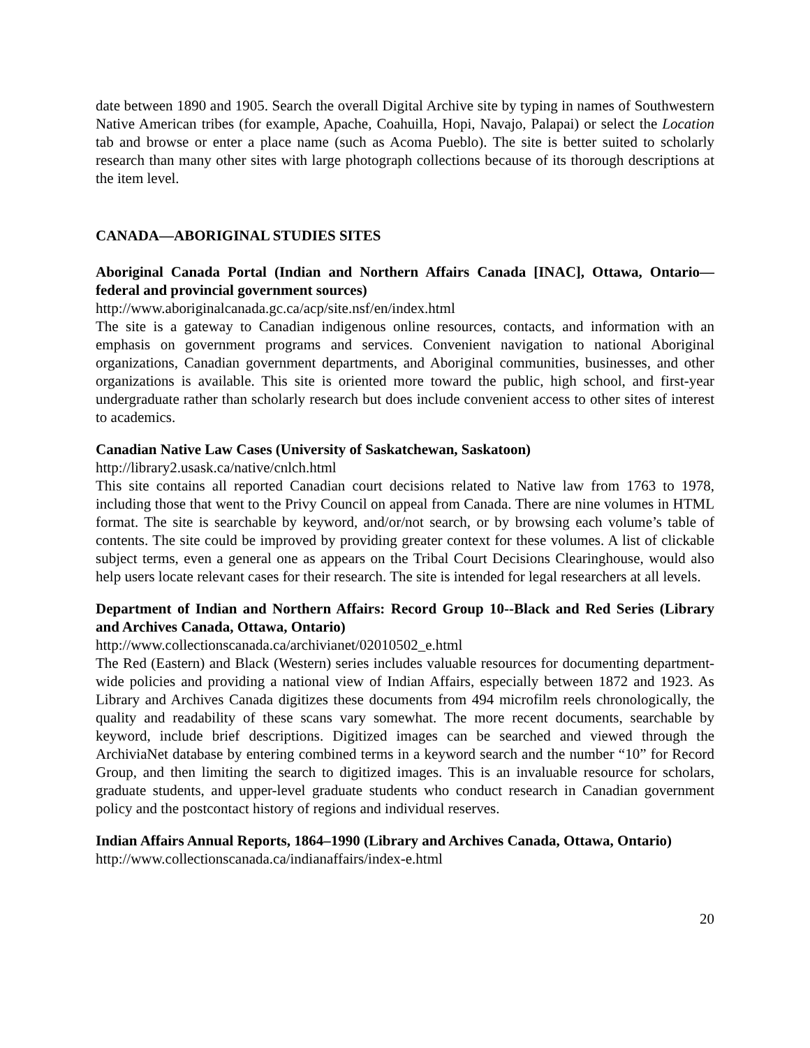date between 1890 and 1905. Search the overall Digital Archive site by typing in names of Southwestern Native American tribes (for example, Apache, Coahuilla, Hopi, Navajo, Palapai) or select the Location tab and browse or enter a place name (such as Acoma Pueblo). The site is better suited to scholarly research than many other sites with large photograph collections because of its thorough descriptions at the item level.
CANADA—ABORIGINAL STUDIES SITES
Aboriginal Canada Portal (Indian and Northern Affairs Canada [INAC], Ottawa, Ontario—federal and provincial government sources)
http://www.aboriginalcanada.gc.ca/acp/site.nsf/en/index.html
The site is a gateway to Canadian indigenous online resources, contacts, and information with an emphasis on government programs and services. Convenient navigation to national Aboriginal organizations, Canadian government departments, and Aboriginal communities, businesses, and other organizations is available. This site is oriented more toward the public, high school, and first-year undergraduate rather than scholarly research but does include convenient access to other sites of interest to academics.
Canadian Native Law Cases (University of Saskatchewan, Saskatoon)
http://library2.usask.ca/native/cnlch.html
This site contains all reported Canadian court decisions related to Native law from 1763 to 1978, including those that went to the Privy Council on appeal from Canada. There are nine volumes in HTML format. The site is searchable by keyword, and/or/not search, or by browsing each volume’s table of contents. The site could be improved by providing greater context for these volumes. A list of clickable subject terms, even a general one as appears on the Tribal Court Decisions Clearinghouse, would also help users locate relevant cases for their research. The site is intended for legal researchers at all levels.
Department of Indian and Northern Affairs: Record Group 10--Black and Red Series (Library and Archives Canada, Ottawa, Ontario)
http://www.collectionscanada.ca/archivianet/02010502_e.html
The Red (Eastern) and Black (Western) series includes valuable resources for documenting department-wide policies and providing a national view of Indian Affairs, especially between 1872 and 1923. As Library and Archives Canada digitizes these documents from 494 microfilm reels chronologically, the quality and readability of these scans vary somewhat. The more recent documents, searchable by keyword, include brief descriptions. Digitized images can be searched and viewed through the ArchiviaNet database by entering combined terms in a keyword search and the number “10” for Record Group, and then limiting the search to digitized images. This is an invaluable resource for scholars, graduate students, and upper-level graduate students who conduct research in Canadian government policy and the postcontact history of regions and individual reserves.
Indian Affairs Annual Reports, 1864–1990 (Library and Archives Canada, Ottawa, Ontario)
http://www.collectionscanada.ca/indianaffairs/index-e.html
20